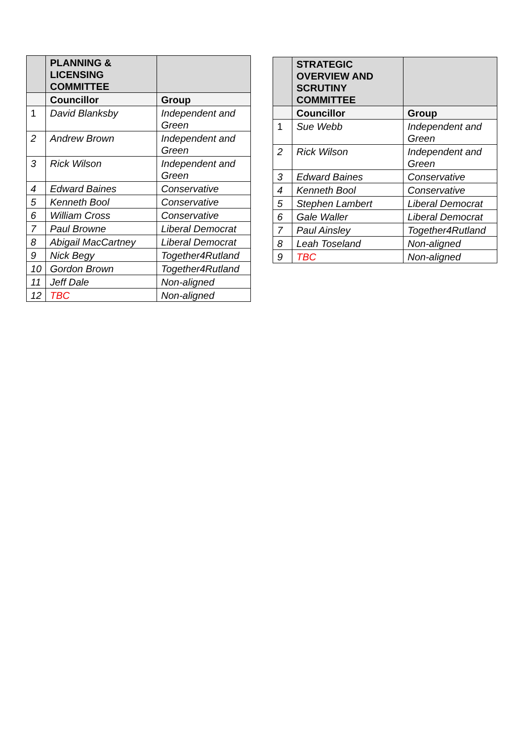| | PLANNING & LICENSING COMMITTEE | |
| --- | --- | --- |
| | Councillor | Group |
| 1 | David Blanksby | Independent and Green |
| 2 | Andrew Brown | Independent and Green |
| 3 | Rick Wilson | Independent and Green |
| 4 | Edward Baines | Conservative |
| 5 | Kenneth Bool | Conservative |
| 6 | William Cross | Conservative |
| 7 | Paul Browne | Liberal Democrat |
| 8 | Abigail MacCartney | Liberal Democrat |
| 9 | Nick Begy | Together4Rutland |
| 10 | Gordon Brown | Together4Rutland |
| 11 | Jeff Dale | Non-aligned |
| 12 | TBC | Non-aligned |
| | STRATEGIC OVERVIEW AND SCRUTINY COMMITTEE | |
| --- | --- | --- |
| | Councillor | Group |
| 1 | Sue Webb | Independent and Green |
| 2 | Rick Wilson | Independent and Green |
| 3 | Edward Baines | Conservative |
| 4 | Kenneth Bool | Conservative |
| 5 | Stephen Lambert | Liberal Democrat |
| 6 | Gale Waller | Liberal Democrat |
| 7 | Paul Ainsley | Together4Rutland |
| 8 | Leah Toseland | Non-aligned |
| 9 | TBC | Non-aligned |